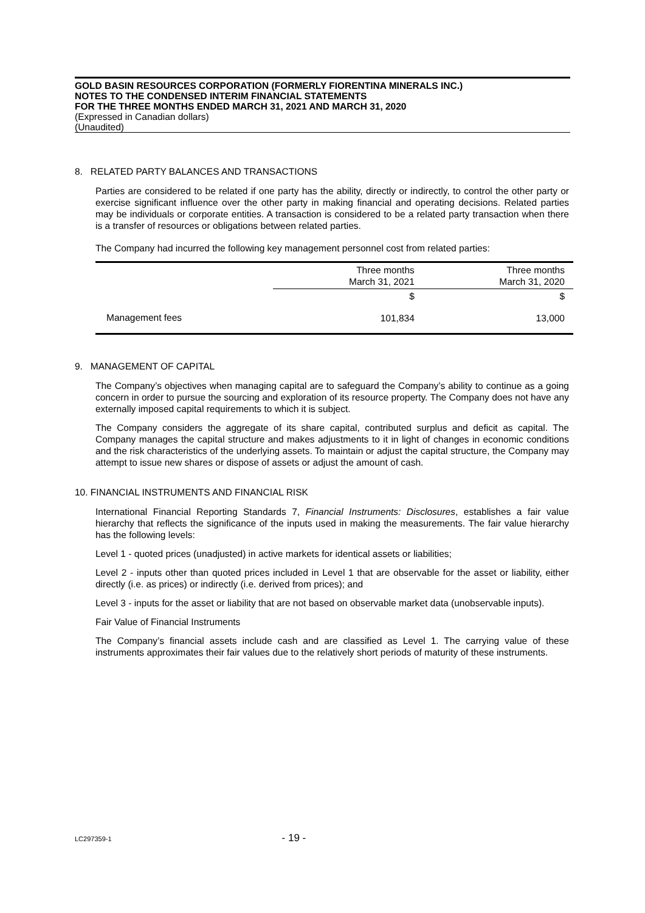GOLD BASIN RESOURCES CORPORATION (FORMERLY FIORENTINA MINERALS INC.)
NOTES TO THE CONDENSED INTERIM FINANCIAL STATEMENTS
FOR THE THREE MONTHS ENDED MARCH 31, 2021 AND MARCH 31, 2020
(Expressed in Canadian dollars)
(Unaudited)
8. RELATED PARTY BALANCES AND TRANSACTIONS
Parties are considered to be related if one party has the ability, directly or indirectly, to control the other party or exercise significant influence over the other party in making financial and operating decisions. Related parties may be individuals or corporate entities. A transaction is considered to be a related party transaction when there is a transfer of resources or obligations between related parties.
The Company had incurred the following key management personnel cost from related parties:
| | Three months March 31, 2021 | Three months March 31, 2020 |
| --- | --- | --- |
| | $ | $ |
| Management fees | 101,834 | 13,000 |
9. MANAGEMENT OF CAPITAL
The Company’s objectives when managing capital are to safeguard the Company’s ability to continue as a going concern in order to pursue the sourcing and exploration of its resource property. The Company does not have any externally imposed capital requirements to which it is subject.
The Company considers the aggregate of its share capital, contributed surplus and deficit as capital. The Company manages the capital structure and makes adjustments to it in light of changes in economic conditions and the risk characteristics of the underlying assets. To maintain or adjust the capital structure, the Company may attempt to issue new shares or dispose of assets or adjust the amount of cash.
10. FINANCIAL INSTRUMENTS AND FINANCIAL RISK
International Financial Reporting Standards 7, Financial Instruments: Disclosures, establishes a fair value hierarchy that reflects the significance of the inputs used in making the measurements. The fair value hierarchy has the following levels:
Level 1 - quoted prices (unadjusted) in active markets for identical assets or liabilities;
Level 2 - inputs other than quoted prices included in Level 1 that are observable for the asset or liability, either directly (i.e. as prices) or indirectly (i.e. derived from prices); and
Level 3 - inputs for the asset or liability that are not based on observable market data (unobservable inputs).
Fair Value of Financial Instruments
The Company’s financial assets include cash and are classified as Level 1. The carrying value of these instruments approximates their fair values due to the relatively short periods of maturity of these instruments.
LC297359-1 - 19 -